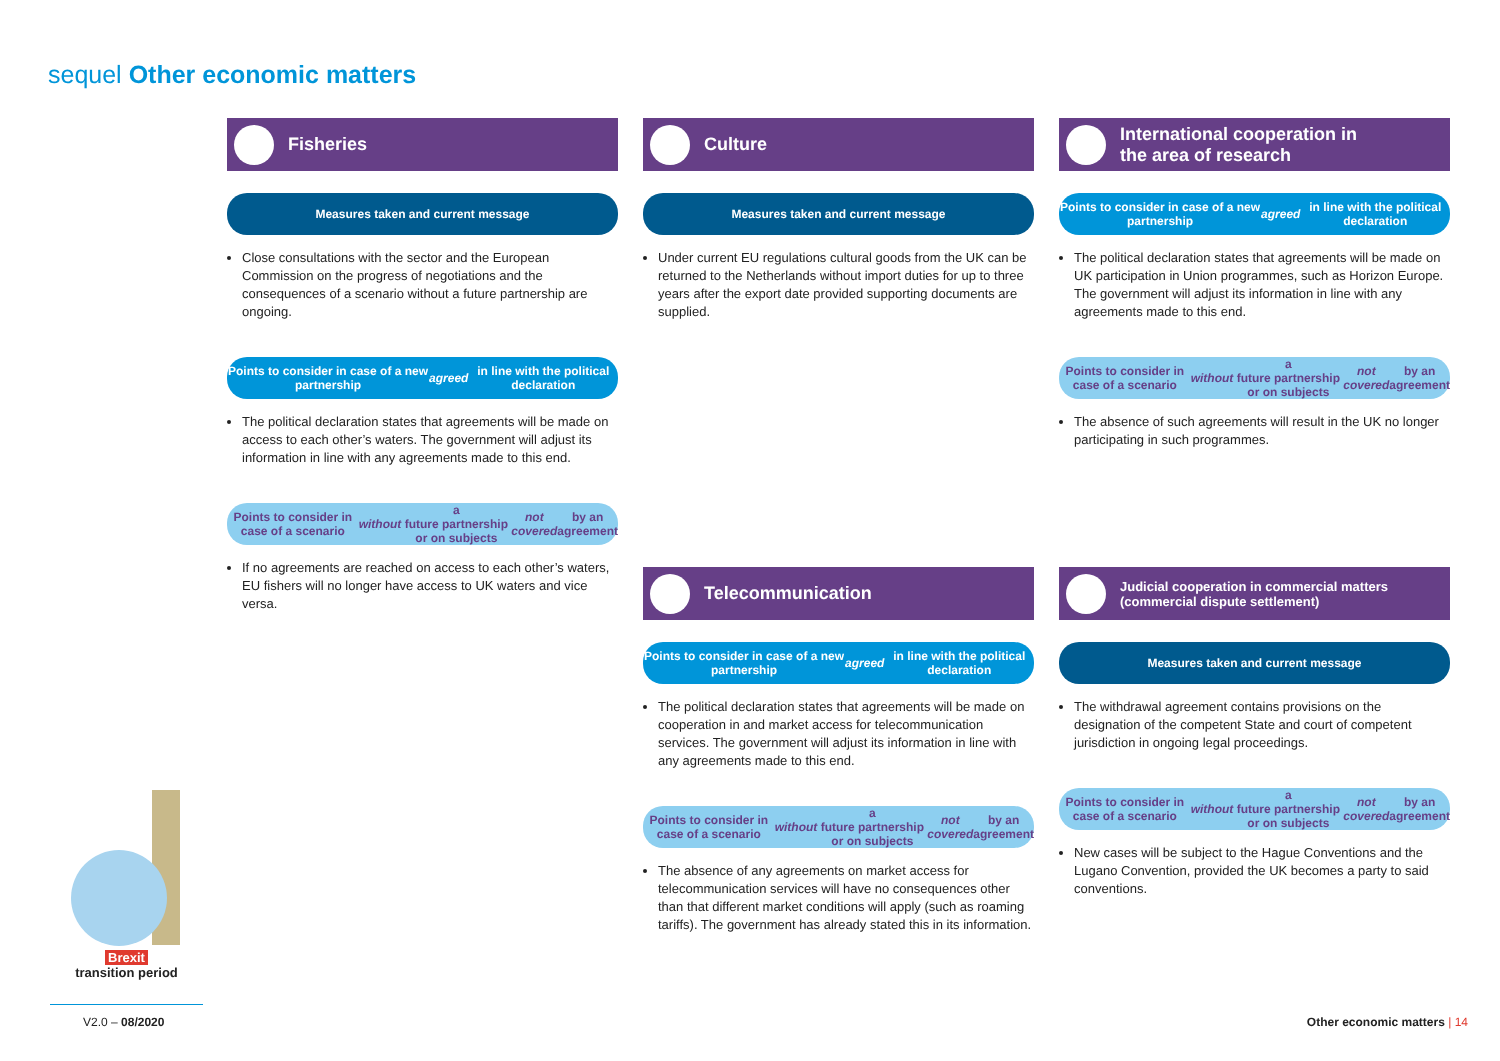sequel Other economic matters
Fisheries
Measures taken and current message
Close consultations with the sector and the European Commission on the progress of negotiations and the consequences of a scenario without a future partnership are ongoing.
Points to consider in case of a new partnership
agreed in line with the political declaration
The political declaration states that agreements will be made on access to each other’s waters. The government will adjust its information in line with any agreements made to this end.
Points to consider in case of a scenario without a
future partnership or on subjects not covered by an agreement
If no agreements are reached on access to each other’s waters, EU fishers will no longer have access to UK waters and vice versa.
Culture
Measures taken and current message
Under current EU regulations cultural goods from the UK can be returned to the Netherlands without import duties for up to three years after the export date provided supporting documents are supplied.
Telecommunication
Points to consider in case of a new partnership
agreed in line with the political declaration
The political declaration states that agreements will be made on cooperation in and market access for telecommunication services. The government will adjust its information in line with any agreements made to this end.
Points to consider in case of a scenario without a
future partnership or on subjects not covered by an agreement
The absence of any agreements on market access for telecommunication services will have no consequences other than that different market conditions will apply (such as roaming tariffs). The government has already stated this in its information.
International cooperation in
the area of research
Points to consider in case of a new partnership
agreed in line with the political declaration
The political declaration states that agreements will be made on UK participation in Union programmes, such as Horizon Europe. The government will adjust its information in line with any agreements made to this end.
Points to consider in case of a scenario without a
future partnership or on subjects not covered by an agreement
The absence of such agreements will result in the UK no longer participating in such programmes.
Judicial cooperation in commercial matters
(commercial dispute settlement)
Measures taken and current message
The withdrawal agreement contains provisions on the designation of the competent State and court of competent jurisdiction in ongoing legal proceedings.
Points to consider in case of a scenario without a
future partnership or on subjects not covered by an agreement
New cases will be subject to the Hague Conventions and the Lugano Convention, provided the UK becomes a party to said conventions.
Brexit
transition period
V2.0 – 08/2020 Other economic matters | 14